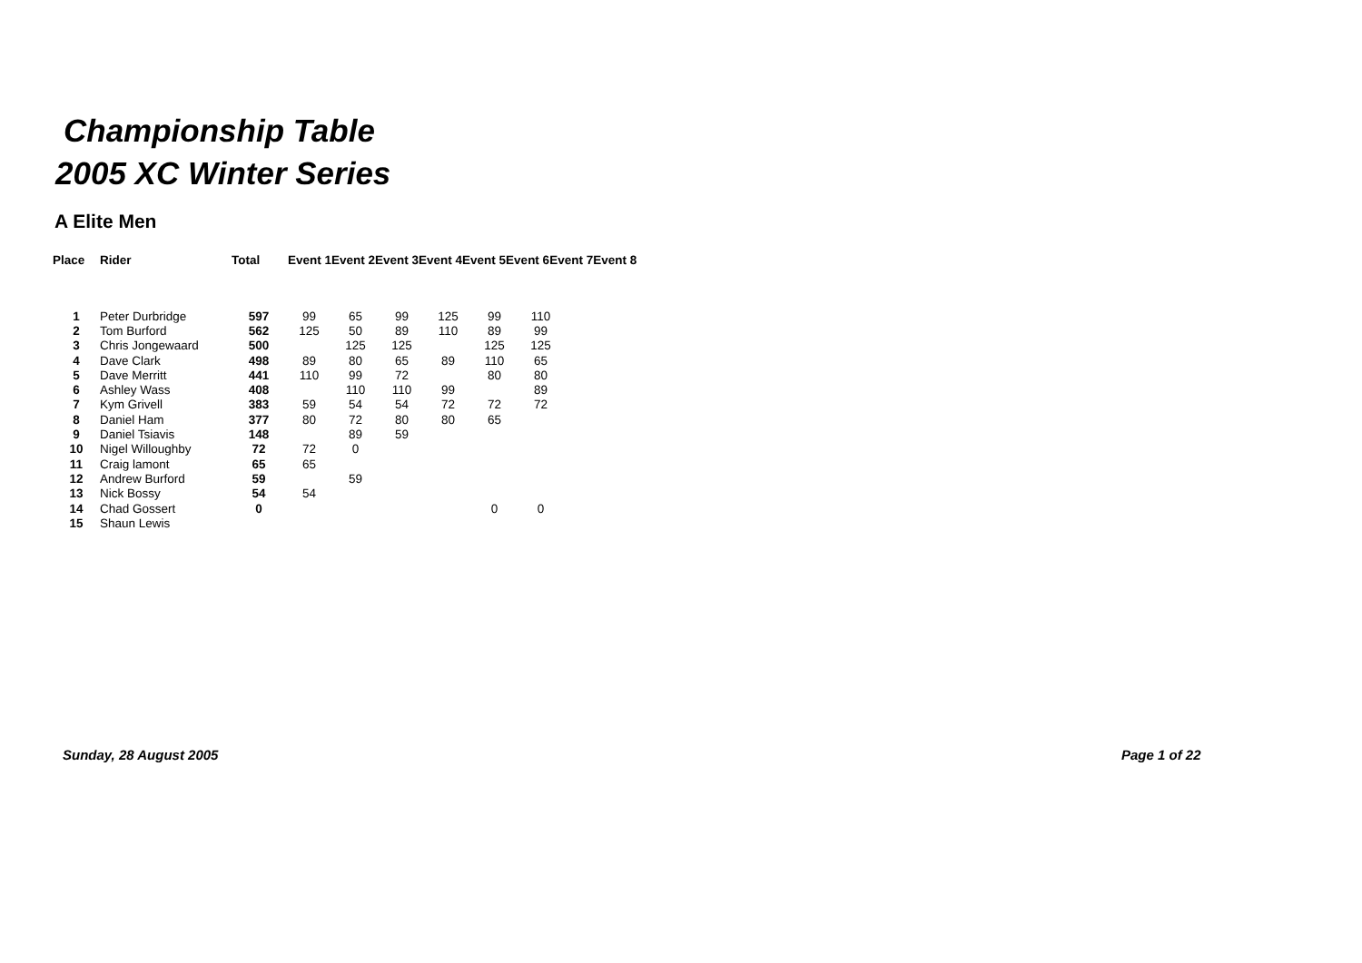Championship Table
2005 XC Winter Series
A Elite Men
| Place | Rider | Total | Event 1Event 2Event 3Event 4Event 5Event 6Event 7Event 8 | | | | | | | |
| --- | --- | --- | --- | --- | --- | --- | --- | --- | --- | --- |
| 1 | Peter Durbridge | 597 | 99 | 65 | 99 | 125 | 99 | 110 | | |
| 2 | Tom Burford | 562 | 125 | 50 | 89 | 110 | 89 | 99 | | |
| 3 | Chris Jongewaard | 500 | | 125 | 125 | | 125 | 125 | | |
| 4 | Dave Clark | 498 | 89 | 80 | 65 | 89 | 110 | 65 | | |
| 5 | Dave Merritt | 441 | 110 | 99 | 72 | | 80 | 80 | | |
| 6 | Ashley Wass | 408 | | 110 | 110 | 99 | | 89 | | |
| 7 | Kym Grivell | 383 | 59 | 54 | 54 | 72 | 72 | 72 | | |
| 8 | Daniel Ham | 377 | 80 | 72 | 80 | 80 | 65 | | | |
| 9 | Daniel Tsiavis | 148 | | 89 | 59 | | | | | |
| 10 | Nigel Willoughby | 72 | 72 | 0 | | | | | | |
| 11 | Craig lamont | 65 | 65 | | | | | | | |
| 12 | Andrew Burford | 59 | | 59 | | | | | | |
| 13 | Nick Bossy | 54 | 54 | | | | | | | |
| 14 | Chad Gossert | 0 | | | | | 0 | 0 | | |
| 15 | Shaun Lewis | | | | | | | | | |
Sunday, 28 August 2005 Page 1 of 22